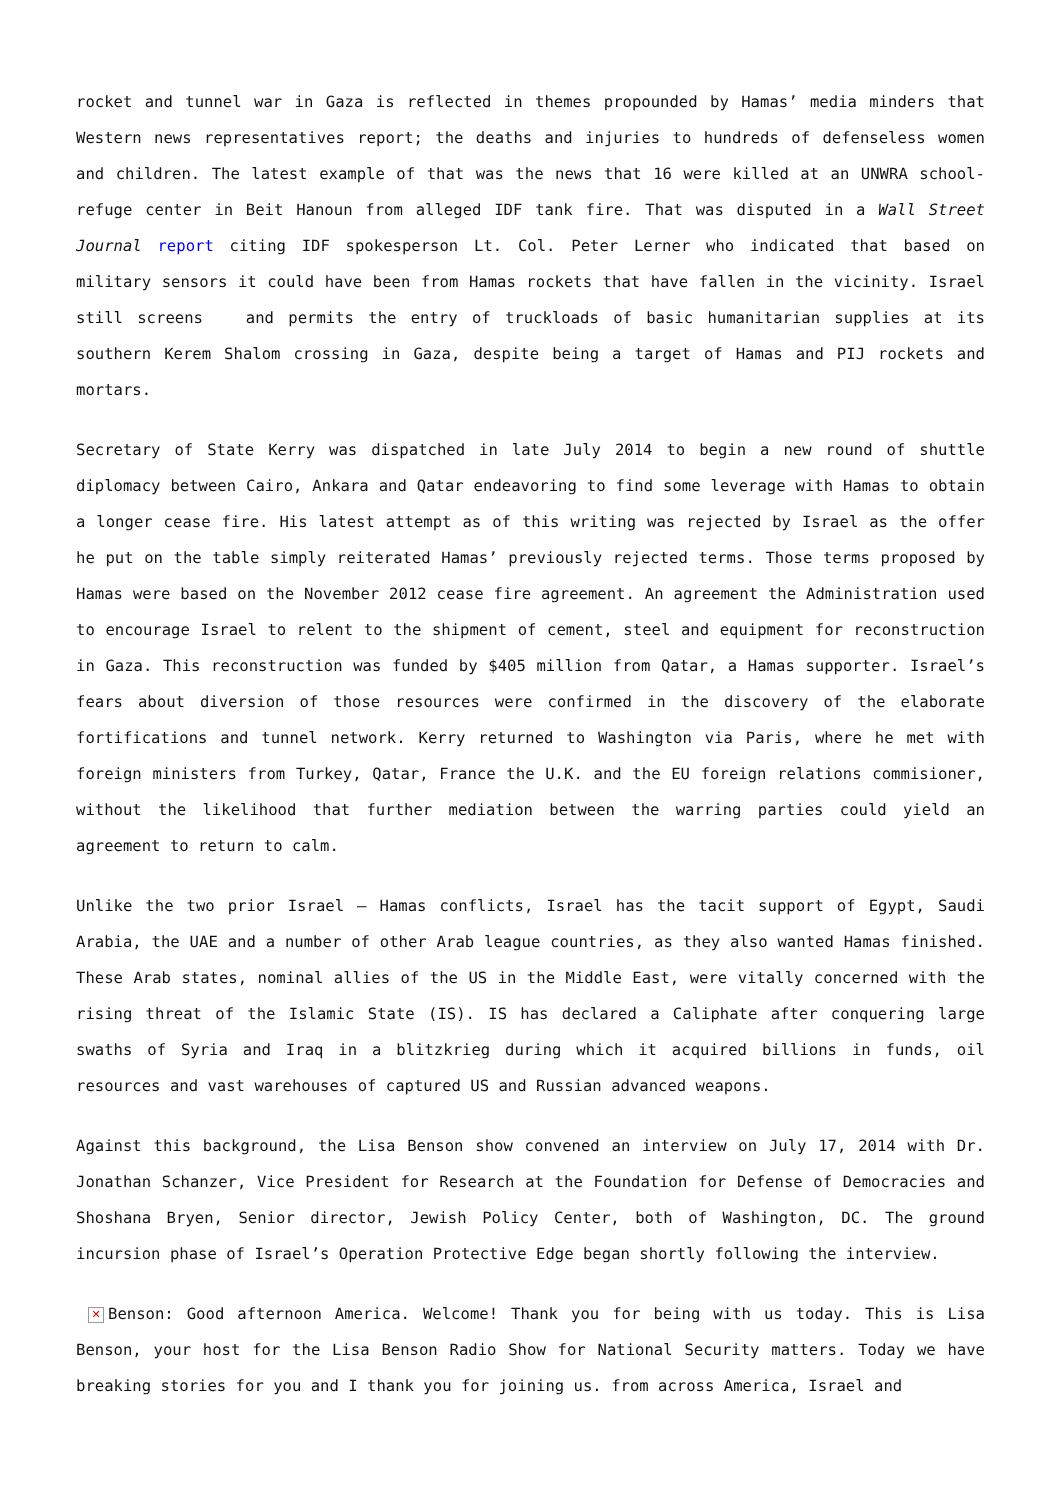rocket and tunnel war in Gaza is reflected in themes propounded by Hamas’ media minders that Western news representatives report; the deaths and injuries to hundreds of defenseless women and children. The latest example of that was the news that 16 were killed at an UNWRA school-refuge center in Beit Hanoun from alleged IDF tank fire. That was disputed in a Wall Street Journal report citing IDF spokesperson Lt. Col. Peter Lerner who indicated that based on military sensors it could have been from Hamas rockets that have fallen in the vicinity. Israel still screens and permits the entry of truckloads of basic humanitarian supplies at its southern Kerem Shalom crossing in Gaza, despite being a target of Hamas and PIJ rockets and mortars.
Secretary of State Kerry was dispatched in late July 2014 to begin a new round of shuttle diplomacy between Cairo, Ankara and Qatar endeavoring to find some leverage with Hamas to obtain a longer cease fire. His latest attempt as of this writing was rejected by Israel as the offer he put on the table simply reiterated Hamas’ previously rejected terms. Those terms proposed by Hamas were based on the November 2012 cease fire agreement. An agreement the Administration used to encourage Israel to relent to the shipment of cement, steel and equipment for reconstruction in Gaza. This reconstruction was funded by $405 million from Qatar, a Hamas supporter. Israel’s fears about diversion of those resources were confirmed in the discovery of the elaborate fortifications and tunnel network. Kerry returned to Washington via Paris, where he met with foreign ministers from Turkey, Qatar, France the U.K. and the EU foreign relations commisioner, without the likelihood that further mediation between the warring parties could yield an agreement to return to calm.
Unlike the two prior Israel – Hamas conflicts, Israel has the tacit support of Egypt, Saudi Arabia, the UAE and a number of other Arab league countries, as they also wanted Hamas finished. These Arab states, nominal allies of the US in the Middle East, were vitally concerned with the rising threat of the Islamic State (IS). IS has declared a Caliphate after conquering large swaths of Syria and Iraq in a blitzkrieg during which it acquired billions in funds, oil resources and vast warehouses of captured US and Russian advanced weapons.
Against this background, the Lisa Benson show convened an interview on July 17, 2014 with Dr. Jonathan Schanzer, Vice President for Research at the Foundation for Defense of Democracies and Shoshana Bryen, Senior director, Jewish Policy Center, both of Washington, DC. The ground incursion phase of Israel’s Operation Protective Edge began shortly following the interview.
✕ Benson: Good afternoon America. Welcome! Thank you for being with us today. This is Lisa Benson, your host for the Lisa Benson Radio Show for National Security matters. Today we have breaking stories for you and I thank you for joining us. from across America, Israel and